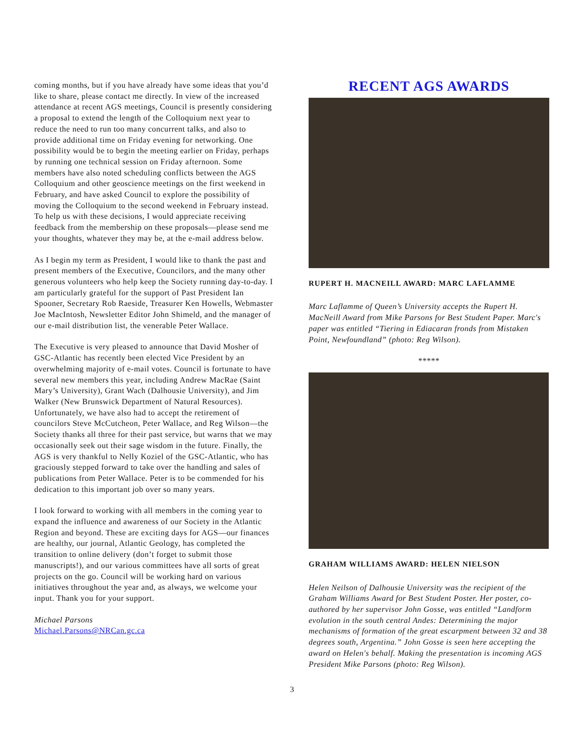coming months, but if you have already have some ideas that you’d like to share, please contact me directly. In view of the increased attendance at recent AGS meetings, Council is presently considering a proposal to extend the length of the Colloquium next year to reduce the need to run too many concurrent talks, and also to provide additional time on Friday evening for networking. One possibility would be to begin the meeting earlier on Friday, perhaps by running one technical session on Friday afternoon. Some members have also noted scheduling conflicts between the AGS Colloquium and other geoscience meetings on the first weekend in February, and have asked Council to explore the possibility of moving the Colloquium to the second weekend in February instead. To help us with these decisions, I would appreciate receiving feedback from the membership on these proposals—please send me your thoughts, whatever they may be, at the e-mail address below.
As I begin my term as President, I would like to thank the past and present members of the Executive, Councilors, and the many other generous volunteers who help keep the Society running day-to-day. I am particularly grateful for the support of Past President Ian Spooner, Secretary Rob Raeside, Treasurer Ken Howells, Webmaster Joe MacIntosh, Newsletter Editor John Shimeld, and the manager of our e-mail distribution list, the venerable Peter Wallace.
The Executive is very pleased to announce that David Mosher of GSC-Atlantic has recently been elected Vice President by an overwhelming majority of e-mail votes. Council is fortunate to have several new members this year, including Andrew MacRae (Saint Mary’s University), Grant Wach (Dalhousie University), and Jim Walker (New Brunswick Department of Natural Resources). Unfortunately, we have also had to accept the retirement of councilors Steve McCutcheon, Peter Wallace, and Reg Wilson—the Society thanks all three for their past service, but warns that we may occasionally seek out their sage wisdom in the future. Finally, the AGS is very thankful to Nelly Koziel of the GSC-Atlantic, who has graciously stepped forward to take over the handling and sales of publications from Peter Wallace. Peter is to be commended for his dedication to this important job over so many years.
I look forward to working with all members in the coming year to expand the influence and awareness of our Society in the Atlantic Region and beyond. These are exciting days for AGS—our finances are healthy, our journal, Atlantic Geology, has completed the transition to online delivery (don’t forget to submit those manuscripts!), and our various committees have all sorts of great projects on the go. Council will be working hard on various initiatives throughout the year and, as always, we welcome your input. Thank you for your support.
Michael Parsons
Michael.Parsons@NRCan.gc.ca
RECENT AGS AWARDS
RUPERT H. MACNEILL AWARD: MARC LAFLAMME
Marc Laflamme of Queen’s University accepts the Rupert H. MacNeill Award from Mike Parsons for Best Student Paper. Marc's paper was entitled “Tiering in Ediacaran fronds from Mistaken Point, Newfoundland” (photo: Reg Wilson).
*****
GRAHAM WILLIAMS AWARD: HELEN NIELSON
Helen Neilson of Dalhousie University was the recipient of the Graham Williams Award for Best Student Poster. Her poster, co-authored by her supervisor John Gosse, was entitled “Landform evolution in the south central Andes: Determining the major mechanisms of formation of the great escarpment between 32 and 38 degrees south, Argentina.” John Gosse is seen here accepting the award on Helen's behalf. Making the presentation is incoming AGS President Mike Parsons (photo: Reg Wilson).
3